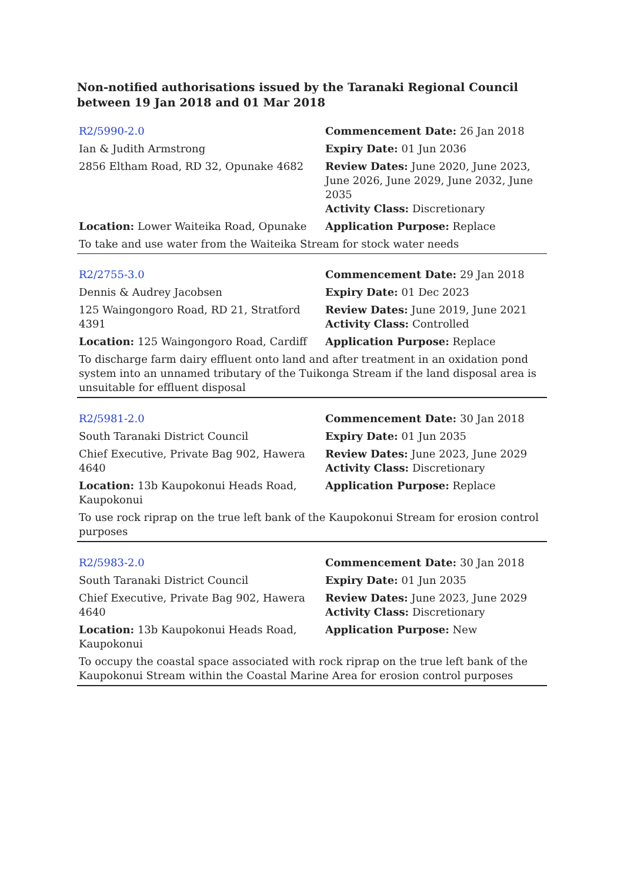Non-notified authorisations issued by the Taranaki Regional Council
between 19 Jan 2018 and 01 Mar 2018
| R2/5990-2.0 | Commencement Date: 26 Jan 2018 |
| Ian & Judith Armstrong | Expiry Date: 01 Jun 2036 |
| 2856 Eltham Road, RD 32, Opunake 4682 | Review Dates: June 2020, June 2023, June 2026, June 2029, June 2032, June 2035 Activity Class: Discretionary |
| Location: Lower Waiteika Road, Opunake | Application Purpose: Replace |
| To take and use water from the Waiteika Stream for stock water needs | |
| R2/2755-3.0 | Commencement Date: 29 Jan 2018 |
| Dennis & Audrey Jacobsen | Expiry Date: 01 Dec 2023 |
| 125 Waingongoro Road, RD 21, Stratford 4391 | Review Dates: June 2019, June 2021 Activity Class: Controlled |
| Location: 125 Waingongoro Road, Cardiff | Application Purpose: Replace |
| To discharge farm dairy effluent onto land and after treatment in an oxidation pond system into an unnamed tributary of the Tuikonga Stream if the land disposal area is unsuitable for effluent disposal | |
| R2/5981-2.0 | Commencement Date: 30 Jan 2018 |
| South Taranaki District Council | Expiry Date: 01 Jun 2035 |
| Chief Executive, Private Bag 902, Hawera 4640 | Review Dates: June 2023, June 2029 Activity Class: Discretionary |
| Location: 13b Kaupokonui Heads Road, Kaupokonui | Application Purpose: Replace |
| To use rock riprap on the true left bank of the Kaupokonui Stream for erosion control purposes | |
| R2/5983-2.0 | Commencement Date: 30 Jan 2018 |
| South Taranaki District Council | Expiry Date: 01 Jun 2035 |
| Chief Executive, Private Bag 902, Hawera 4640 | Review Dates: June 2023, June 2029 Activity Class: Discretionary |
| Location: 13b Kaupokonui Heads Road, Kaupokonui | Application Purpose: New |
| To occupy the coastal space associated with rock riprap on the true left bank of the Kaupokonui Stream within the Coastal Marine Area for erosion control purposes | |